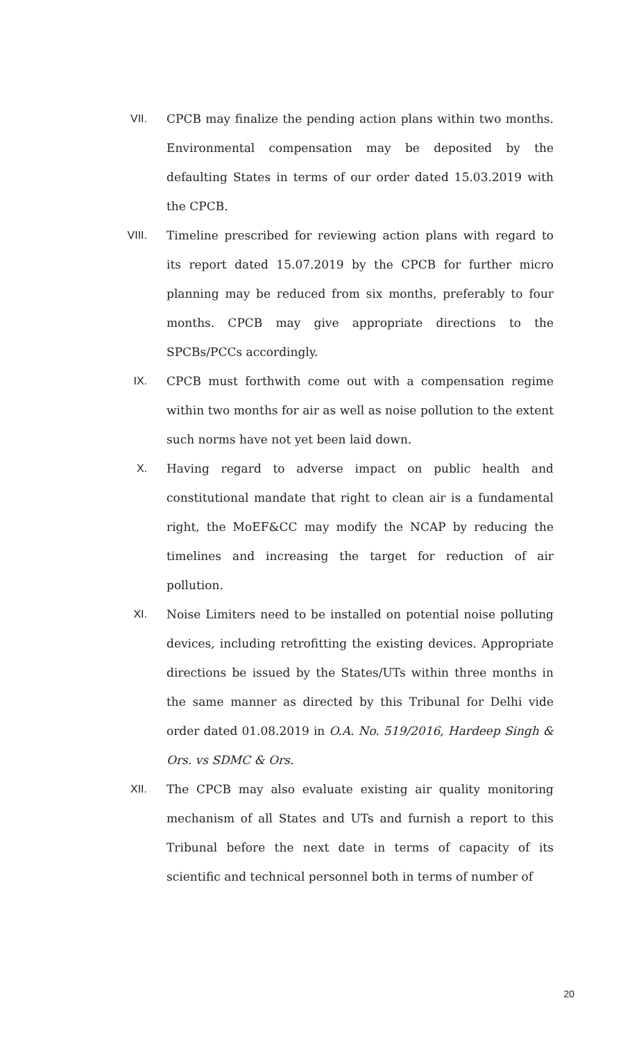VII. CPCB may finalize the pending action plans within two months. Environmental compensation may be deposited by the defaulting States in terms of our order dated 15.03.2019 with the CPCB.
VIII. Timeline prescribed for reviewing action plans with regard to its report dated 15.07.2019 by the CPCB for further micro planning may be reduced from six months, preferably to four months. CPCB may give appropriate directions to the SPCBs/PCCs accordingly.
IX. CPCB must forthwith come out with a compensation regime within two months for air as well as noise pollution to the extent such norms have not yet been laid down.
X. Having regard to adverse impact on public health and constitutional mandate that right to clean air is a fundamental right, the MoEF&CC may modify the NCAP by reducing the timelines and increasing the target for reduction of air pollution.
XI. Noise Limiters need to be installed on potential noise polluting devices, including retrofitting the existing devices. Appropriate directions be issued by the States/UTs within three months in the same manner as directed by this Tribunal for Delhi vide order dated 01.08.2019 in O.A. No. 519/2016, Hardeep Singh & Ors. vs SDMC & Ors.
XII. The CPCB may also evaluate existing air quality monitoring mechanism of all States and UTs and furnish a report to this Tribunal before the next date in terms of capacity of its scientific and technical personnel both in terms of number of
20